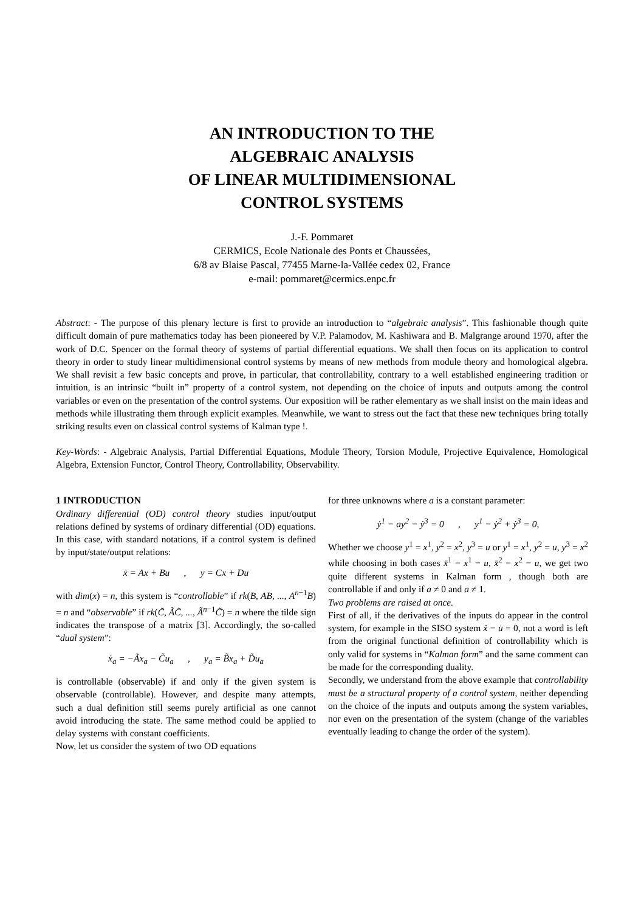AN INTRODUCTION TO THE
ALGEBRAIC ANALYSIS
OF LINEAR MULTIDIMENSIONAL
CONTROL SYSTEMS
J.-F. Pommaret
CERMICS, Ecole Nationale des Ponts et Chaussées,
6/8 av Blaise Pascal, 77455 Marne-la-Vallée cedex 02, France
e-mail: pommaret@cermics.enpc.fr
Abstract: - The purpose of this plenary lecture is first to provide an introduction to “algebraic analysis”. This fashionable though quite difficult domain of pure mathematics today has been pioneered by V.P. Palamodov, M. Kashiwara and B. Malgrange around 1970, after the work of D.C. Spencer on the formal theory of systems of partial differential equations. We shall then focus on its application to control theory in order to study linear multidimensional control systems by means of new methods from module theory and homological algebra. We shall revisit a few basic concepts and prove, in particular, that controllability, contrary to a well established engineering tradition or intuition, is an intrinsic “built in” property of a control system, not depending on the choice of inputs and outputs among the control variables or even on the presentation of the control systems. Our exposition will be rather elementary as we shall insist on the main ideas and methods while illustrating them through explicit examples. Meanwhile, we want to stress out the fact that these new techniques bring totally striking results even on classical control systems of Kalman type !.
Key-Words: - Algebraic Analysis, Partial Differential Equations, Module Theory, Torsion Module, Projective Equivalence, Homological Algebra, Extension Functor, Control Theory, Controllability, Observability.
1 INTRODUCTION
Ordinary differential (OD) control theory studies input/output relations defined by systems of ordinary differential (OD) equations. In this case, with standard notations, if a control system is defined by input/state/output relations:
ẋ = Ax + Bu , y = Cx + Du
with dim(x) = n, this system is “controllable” if rk(B, AB, ..., A<sup>n−1</sup>B) = n and “observable” if rk(C̃, ÃC̃, ..., Ã<sup>n−1</sup>C̃) = n where the tilde sign indicates the transpose of a matrix [3]. Accordingly, the so-called “dual system”:
ẋ<sub>a</sub> = −Ãx<sub>a</sub> − C̃u<sub>a</sub> , y<sub>a</sub> = B̃x<sub>a</sub> + D̃u<sub>a</sub>
is controllable (observable) if and only if the given system is observable (controllable). However, and despite many attempts, such a dual definition still seems purely artificial as one cannot avoid introducing the state. The same method could be applied to delay systems with constant coefficients.
Now, let us consider the system of two OD equations
for three unknowns where a is a constant parameter:
ẏ<sup>1</sup> − ay<sup>2</sup> − ẏ<sup>3</sup> = 0 , y<sup>1</sup> − ẏ<sup>2</sup> + ẏ<sup>3</sup> = 0,
Whether we choose y<sup>1</sup> = x<sup>1</sup>, y<sup>2</sup> = x<sup>2</sup>, y<sup>3</sup> = u or y<sup>1</sup> = x<sup>1</sup>, y<sup>2</sup> = u, y<sup>3</sup> = x<sup>2</sup> while choosing in both cases x̄<sup>1</sup> = x<sup>1</sup> − u, x̄<sup>2</sup> = x<sup>2</sup> − u, we get two quite different systems in Kalman form , though both are controllable if and only if a ≠ 0 and a ≠ 1.
Two problems are raised at once.
First of all, if the derivatives of the inputs do appear in the control system, for example in the SISO system ẋ − u̇ = 0, not a word is left from the original functional definition of controllability which is only valid for systems in “Kalman form” and the same comment can be made for the corresponding duality.
Secondly, we understand from the above example that controllability must be a structural property of a control system, neither depending on the choice of the inputs and outputs among the system variables, nor even on the presentation of the system (change of the variables eventually leading to change the order of the system).